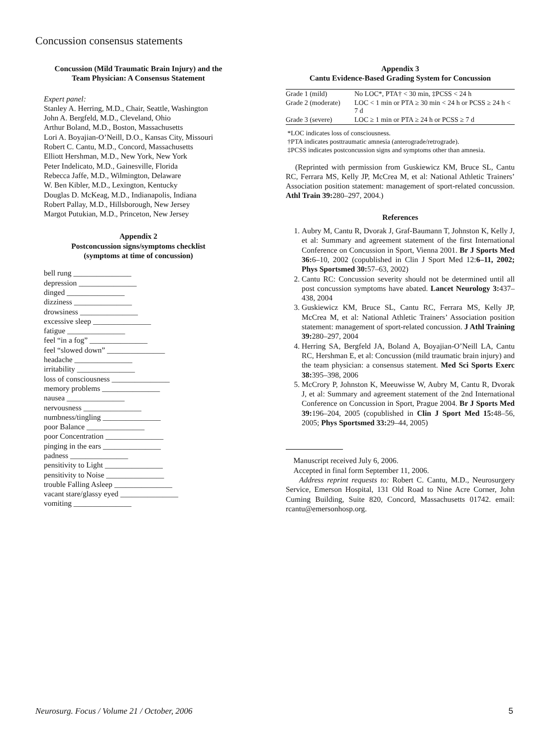Concussion consensus statements
Concussion (Mild Traumatic Brain Injury) and the
Team Physician: A Consensus Statement
Expert panel:
Stanley A. Herring, M.D., Chair, Seattle, Washington
John A. Bergfeld, M.D., Cleveland, Ohio
Arthur Boland, M.D., Boston, Massachusetts
Lori A. Boyajian-O’Neill, D.O., Kansas City, Missouri
Robert C. Cantu, M.D., Concord, Massachusetts
Elliott Hershman, M.D., New York, New York
Peter Indelicato, M.D., Gainesville, Florida
Rebecca Jaffe, M.D., Wilmington, Delaware
W. Ben Kibler, M.D., Lexington, Kentucky
Douglas D. McKeag, M.D., Indianapolis, Indiana
Robert Pallay, M.D., Hillsborough, New Jersey
Margot Putukian, M.D., Princeton, New Jersey
Appendix 2
Postconcussion signs/symptoms checklist
(symptoms at time of concussion)
bell rung _______________
depression _______________
dinged _______________
dizziness _______________
drowsiness _______________
excessive sleep _______________
fatigue _______________
feel “in a fog” _______________
feel “slowed down” _______________
headache _______________
irritability _______________
loss of consciousness _______________
memory problems _______________
nausea _______________
nervousness _______________
numbness/tingling _______________
poor Balance _______________
poor Concentration _______________
pinging in the ears _______________
padness _______________
pensitivity to Light _______________
pensitivity to Noise _______________
trouble Falling Asleep _______________
vacant stare/glassy eyed _______________
vomiting _______________
Appendix 3
Cantu Evidence-Based Grading System for Concussion
| Grade 1 (mild) | No LOC*, PTA† < 30 min, ‡PCSS < 24 h |
| Grade 2 (moderate) | LOC < 1 min or PTA ≥ 30 min < 24 h or PCSS ≥ 24 h < 7 d |
| Grade 3 (severe) | LOC ≥ 1 min or PTA ≥ 24 h or PCSS ≥ 7 d |
*LOC indicates loss of consciousness.
†PTA indicates posttraumatic amnesia (anterograde/retrograde).
‡PCSS indicates postconcussion signs and symptoms other than amnesia.
(Reprinted with permission from Guskiewicz KM, Bruce SL, Cantu RC, Ferrara MS, Kelly JP, McCrea M, et al: National Athletic Trainers’ Association position statement: management of sport-related concussion. Athl Train 39: 280–297, 2004.)
References
1. Aubry M, Cantu R, Dvorak J, Graf-Baumann T, Johnston K, Kelly J, et al: Summary and agreement statement of the first International Conference on Concussion in Sport, Vienna 2001. Br J Sports Med 36: 6–10, 2002 (copublished in Clin J Sport Med 12:6–11, 2002; Phys Sportsmed 30: 57–63, 2002)
2. Cantu RC: Concussion severity should not be determined until all post concussion symptoms have abated. Lancet Neurology 3: 437–438, 2004
3. Guskiewicz KM, Bruce SL, Cantu RC, Ferrara MS, Kelly JP, McCrea M, et al: National Athletic Trainers’ Association position statement: management of sport-related concussion. J Athl Training 39: 280–297, 2004
4. Herring SA, Bergfeld JA, Boland A, Boyajian-O’Neill LA, Cantu RC, Hershman E, et al: Concussion (mild traumatic brain injury) and the team physician: a consensus statement. Med Sci Sports Exerc 38: 395–398, 2006
5. McCrory P, Johnston K, Meeuwisse W, Aubry M, Cantu R, Dvorak J, et al: Summary and agreement statement of the 2nd International Conference on Concussion in Sport, Prague 2004. Br J Sports Med 39: 196–204, 2005 (copublished in Clin J Sport Med 15: 48–56, 2005; Phys Sportsmed 33: 29–44, 2005)
Manuscript received July 6, 2006.
Accepted in final form September 11, 2006.
Address reprint requests to: Robert C. Cantu, M.D., Neurosurgery Service, Emerson Hospital, 131 Old Road to Nine Acre Corner, John Cuming Building, Suite 820, Concord, Massachusetts 01742. email: rcantu@emersonhosp.org.
Neurosurg. Focus / Volume 21 / October, 2006 5